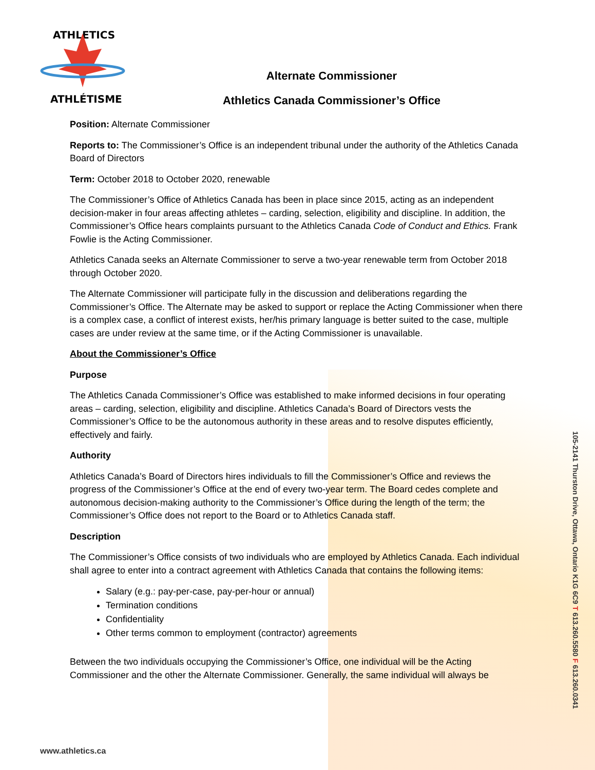ATHLETICS
ATHLÉTISME
Alternate Commissioner
Athletics Canada Commissioner’s Office
Position: Alternate Commissioner
Reports to: The Commissioner’s Office is an independent tribunal under the authority of the Athletics Canada Board of Directors
Term: October 2018 to October 2020, renewable
The Commissioner’s Office of Athletics Canada has been in place since 2015, acting as an independent decision-maker in four areas affecting athletes – carding, selection, eligibility and discipline. In addition, the Commissioner’s Office hears complaints pursuant to the Athletics Canada Code of Conduct and Ethics. Frank Fowlie is the Acting Commissioner.
Athletics Canada seeks an Alternate Commissioner to serve a two-year renewable term from October 2018 through October 2020.
The Alternate Commissioner will participate fully in the discussion and deliberations regarding the Commissioner’s Office. The Alternate may be asked to support or replace the Acting Commissioner when there is a complex case, a conflict of interest exists, her/his primary language is better suited to the case, multiple cases are under review at the same time, or if the Acting Commissioner is unavailable.
About the Commissioner’s Office
Purpose
The Athletics Canada Commissioner’s Office was established to make informed decisions in four operating areas – carding, selection, eligibility and discipline. Athletics Canada’s Board of Directors vests the Commissioner’s Office to be the autonomous authority in these areas and to resolve disputes efficiently, effectively and fairly.
Authority
Athletics Canada’s Board of Directors hires individuals to fill the Commissioner’s Office and reviews the progress of the Commissioner’s Office at the end of every two-year term. The Board cedes complete and autonomous decision-making authority to the Commissioner’s Office during the length of the term; the Commissioner’s Office does not report to the Board or to Athletics Canada staff.
Description
The Commissioner’s Office consists of two individuals who are employed by Athletics Canada. Each individual shall agree to enter into a contract agreement with Athletics Canada that contains the following items:
Salary (e.g.: pay-per-case, pay-per-hour or annual)
Termination conditions
Confidentiality
Other terms common to employment (contractor) agreements
Between the two individuals occupying the Commissioner’s Office, one individual will be the Acting Commissioner and the other the Alternate Commissioner. Generally, the same individual will always be
www.athletics.ca
105-2141 Thurston Drive, Ottawa, Ontario K1G 6C9 T 613.260.5580 F 613.260.0341